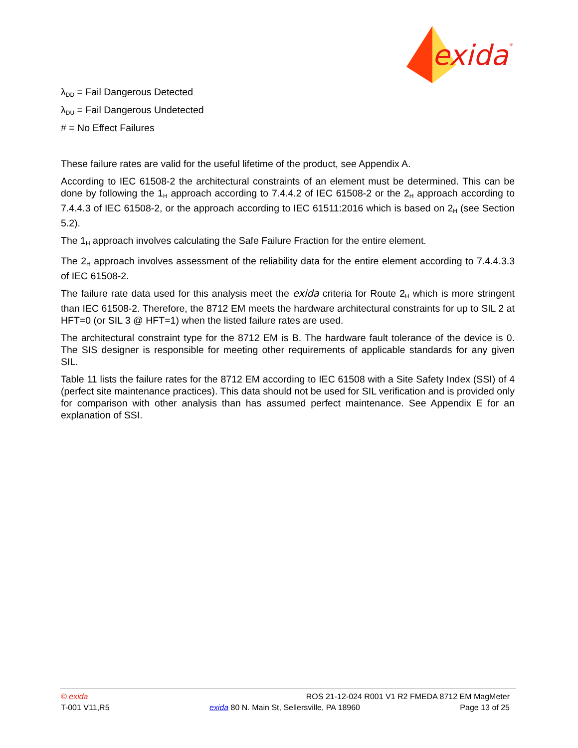exida
®
λ<sub>DD</sub> = Fail Dangerous Detected
λ<sub>DU</sub> = Fail Dangerous Undetected
# = No Effect Failures
These failure rates are valid for the useful lifetime of the product, see Appendix A.
According to IEC 61508-2 the architectural constraints of an element must be determined. This can be done by following the 1<sub>H</sub> approach according to 7.4.4.2 of IEC 61508-2 or the 2<sub>H</sub> approach according to 7.4.4.3 of IEC 61508-2, or the approach according to IEC 61511:2016 which is based on 2<sub>H</sub> (see Section 5.2).
The 1<sub>H</sub> approach involves calculating the Safe Failure Fraction for the entire element.
The 2<sub>H</sub> approach involves assessment of the reliability data for the entire element according to 7.4.4.3.3 of IEC 61508-2.
The failure rate data used for this analysis meet the exida criteria for Route 2<sub>H</sub> which is more stringent than IEC 61508-2. Therefore, the 8712 EM meets the hardware architectural constraints for up to SIL 2 at HFT=0 (or SIL 3 @ HFT=1) when the listed failure rates are used.
The architectural constraint type for the 8712 EM is B. The hardware fault tolerance of the device is 0. The SIS designer is responsible for meeting other requirements of applicable standards for any given SIL.
Table 11 lists the failure rates for the 8712 EM according to IEC 61508 with a Site Safety Index (SSI) of 4 (perfect site maintenance practices). This data should not be used for SIL verification and is provided only for comparison with other analysis than has assumed perfect maintenance. See Appendix E for an explanation of SSI.
© exida ROS 21-12-024 R001 V1 R2 FMEDA 8712 EM MagMeter
T-001 V11,R5 exida 80 N. Main St, Sellersville, PA 18960 Page 13 of 25